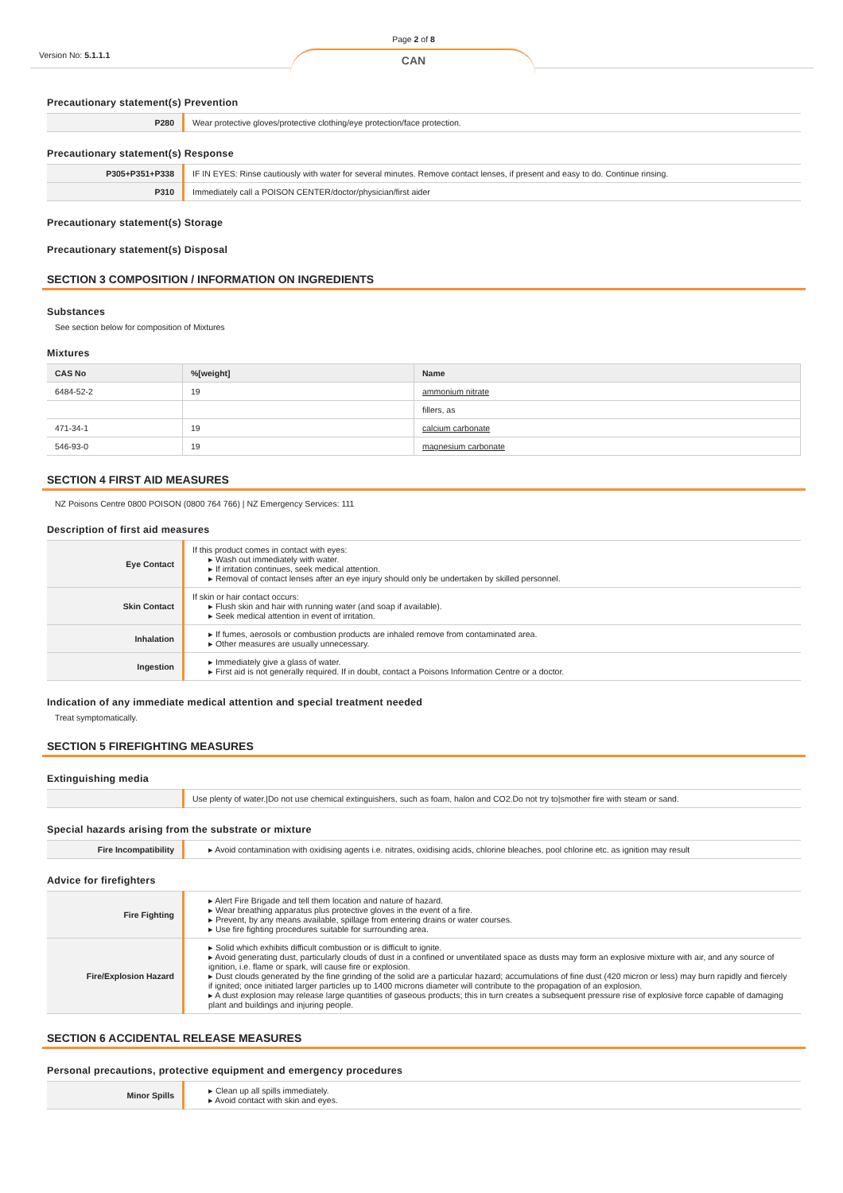Version No: 5.1.1.1
Page 2 of 8
CAN
Precautionary statement(s) Prevention
| P280 | Wear protective gloves/protective clothing/eye protection/face protection. |
Precautionary statement(s) Response
| P305+P351+P338 | IF IN EYES: Rinse cautiously with water for several minutes. Remove contact lenses, if present and easy to do. Continue rinsing. |
| P310 | Immediately call a POISON CENTER/doctor/physician/first aider |
Precautionary statement(s) Storage
Precautionary statement(s) Disposal
SECTION 3 COMPOSITION / INFORMATION ON INGREDIENTS
Substances
See section below for composition of Mixtures
Mixtures
| CAS No | %[weight] | Name |
| --- | --- | --- |
| 6484-52-2 | 19 | ammonium nitrate |
| | | fillers, as |
| 471-34-1 | 19 | calcium carbonate |
| 546-93-0 | 19 | magnesium carbonate |
SECTION 4 FIRST AID MEASURES
NZ Poisons Centre 0800 POISON (0800 764 766) | NZ Emergency Services: 111
Description of first aid measures
| Eye Contact | If this product comes in contact with eyes: ▸ Wash out immediately with water. ▸ If irritation continues, seek medical attention. ▸ Removal of contact lenses after an eye injury should only be undertaken by skilled personnel. |
| Skin Contact | If skin or hair contact occurs: ▸ Flush skin and hair with running water (and soap if available). ▸ Seek medical attention in event of irritation. |
| Inhalation | ▸ If fumes, aerosols or combustion products are inhaled remove from contaminated area. ▸ Other measures are usually unnecessary. |
| Ingestion | ▸ Immediately give a glass of water. ▸ First aid is not generally required. If in doubt, contact a Poisons Information Centre or a doctor. |
Indication of any immediate medical attention and special treatment needed
Treat symptomatically.
SECTION 5 FIREFIGHTING MEASURES
Extinguishing media
| | Use plenty of water./Do not use chemical extinguishers, such as foam, halon and CO2.Do not try to/smother fire with steam or sand. |
Special hazards arising from the substrate or mixture
| Fire Incompatibility | ▸ Avoid contamination with oxidising agents i.e. nitrates, oxidising acids, chlorine bleaches, pool chlorine etc. as ignition may result |
Advice for firefighters
| Fire Fighting | ▸ Alert Fire Brigade and tell them location and nature of hazard. ▸ Wear breathing apparatus plus protective gloves in the event of a fire. ▸ Prevent, by any means available, spillage from entering drains or water courses. ▸ Use fire fighting procedures suitable for surrounding area. |
| Fire/Explosion Hazard | ▸ Solid which exhibits difficult combustion or is difficult to ignite. ▸ Avoid generating dust, particularly clouds of dust in a confined or unventilated space as dusts may form an explosive mixture with air, and any source of ignition, i.e. flame or spark, will cause fire or explosion. ▸ Dust clouds generated by the fine grinding of the solid are a particular hazard; accumulations of fine dust (420 micron or less) may burn rapidly and fiercely if ignited; once initiated larger particles up to 1400 microns diameter will contribute to the propagation of an explosion. ▸ A dust explosion may release large quantities of gaseous products; this in turn creates a subsequent pressure rise of explosive force capable of damaging plant and buildings and injuring people. |
SECTION 6 ACCIDENTAL RELEASE MEASURES
Personal precautions, protective equipment and emergency procedures
| Minor Spills | ▸ Clean up all spills immediately. ▸ Avoid contact with skin and eyes. |